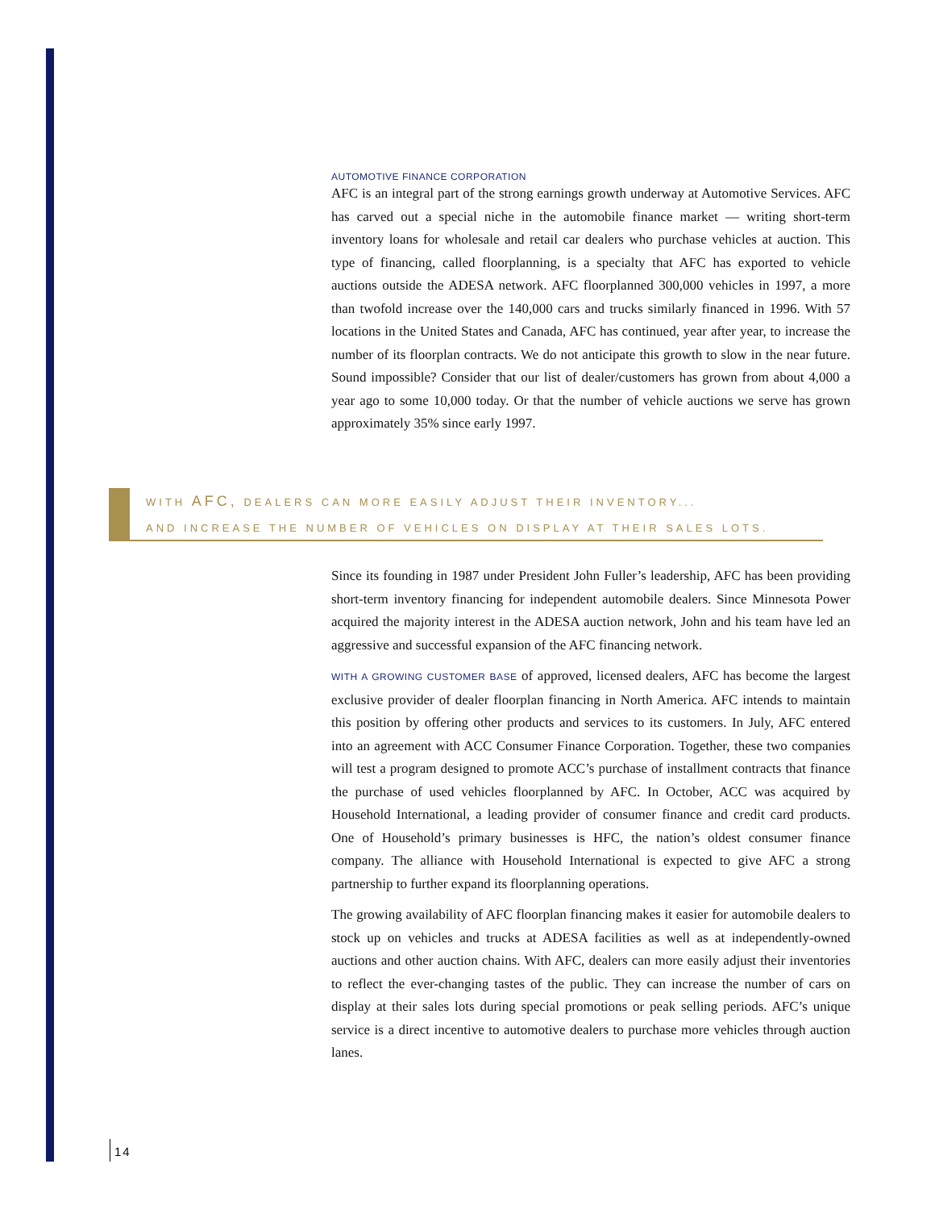AUTOMOTIVE FINANCE CORPORATION
AFC is an integral part of the strong earnings growth underway at Automotive Services. AFC has carved out a special niche in the automobile finance market — writing short-term inventory loans for wholesale and retail car dealers who purchase vehicles at auction. This type of financing, called floorplanning, is a specialty that AFC has exported to vehicle auctions outside the ADESA network. AFC floorplanned 300,000 vehicles in 1997, a more than twofold increase over the 140,000 cars and trucks similarly financed in 1996. With 57 locations in the United States and Canada, AFC has continued, year after year, to increase the number of its floorplan contracts. We do not anticipate this growth to slow in the near future. Sound impossible? Consider that our list of dealer/customers has grown from about 4,000 a year ago to some 10,000 today. Or that the number of vehicle auctions we serve has grown approximately 35% since early 1997.
WITH AFC, DEALERS CAN MORE EASILY ADJUST THEIR INVENTORY...
AND INCREASE THE NUMBER OF VEHICLES ON DISPLAY AT THEIR SALES LOTS.
Since its founding in 1987 under President John Fuller’s leadership, AFC has been providing short-term inventory financing for independent automobile dealers. Since Minnesota Power acquired the majority interest in the ADESA auction network, John and his team have led an aggressive and successful expansion of the AFC financing network.
WITH A GROWING CUSTOMER BASE of approved, licensed dealers, AFC has become the largest exclusive provider of dealer floorplan financing in North America. AFC intends to maintain this position by offering other products and services to its customers. In July, AFC entered into an agreement with ACC Consumer Finance Corporation. Together, these two companies will test a program designed to promote ACC’s purchase of installment contracts that finance the purchase of used vehicles floorplanned by AFC. In October, ACC was acquired by Household International, a leading provider of consumer finance and credit card products. One of Household’s primary businesses is HFC, the nation’s oldest consumer finance company. The alliance with Household International is expected to give AFC a strong partnership to further expand its floorplanning operations.
The growing availability of AFC floorplan financing makes it easier for automobile dealers to stock up on vehicles and trucks at ADESA facilities as well as at independently-owned auctions and other auction chains. With AFC, dealers can more easily adjust their inventories to reflect the ever-changing tastes of the public. They can increase the number of cars on display at their sales lots during special promotions or peak selling periods. AFC’s unique service is a direct incentive to automotive dealers to purchase more vehicles through auction lanes.
14